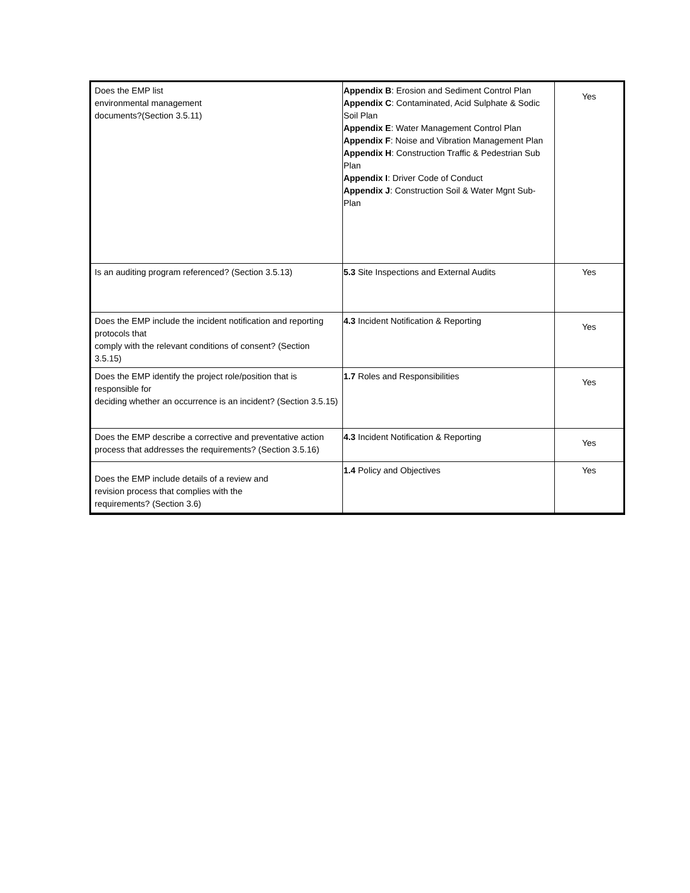| Does the EMP list environmental management documents?(Section 3.5.11) | Appendix B : Erosion and Sediment Control Plan Appendix C : Contaminated, Acid Sulphate & Sodic Soil Plan Appendix E : Water Management Control Plan Appendix F : Noise and Vibration Management Plan Appendix H : Construction Traffic & Pedestrian Sub Plan Appendix I : Driver Code of Conduct Appendix J : Construction Soil & Water Mgnt Sub-Plan | Yes |
| Is an auditing program referenced? (Section 3.5.13) | 5.3 Site Inspections and External Audits | Yes |
| Does the EMP include the incident notification and reporting protocols that comply with the relevant conditions of consent? (Section 3.5.15) | 4.3 Incident Notification & Reporting | Yes |
| Does the EMP identify the project role/position that is responsible for deciding whether an occurrence is an incident? (Section 3.5.15) | 1.7 Roles and Responsibilities | Yes |
| Does the EMP describe a corrective and preventative action process that addresses the requirements? (Section 3.5.16) | 4.3 Incident Notification & Reporting | Yes |
| Does the EMP include details of a review and revision process that complies with the requirements? (Section 3.6) | 1.4 Policy and Objectives | Yes |